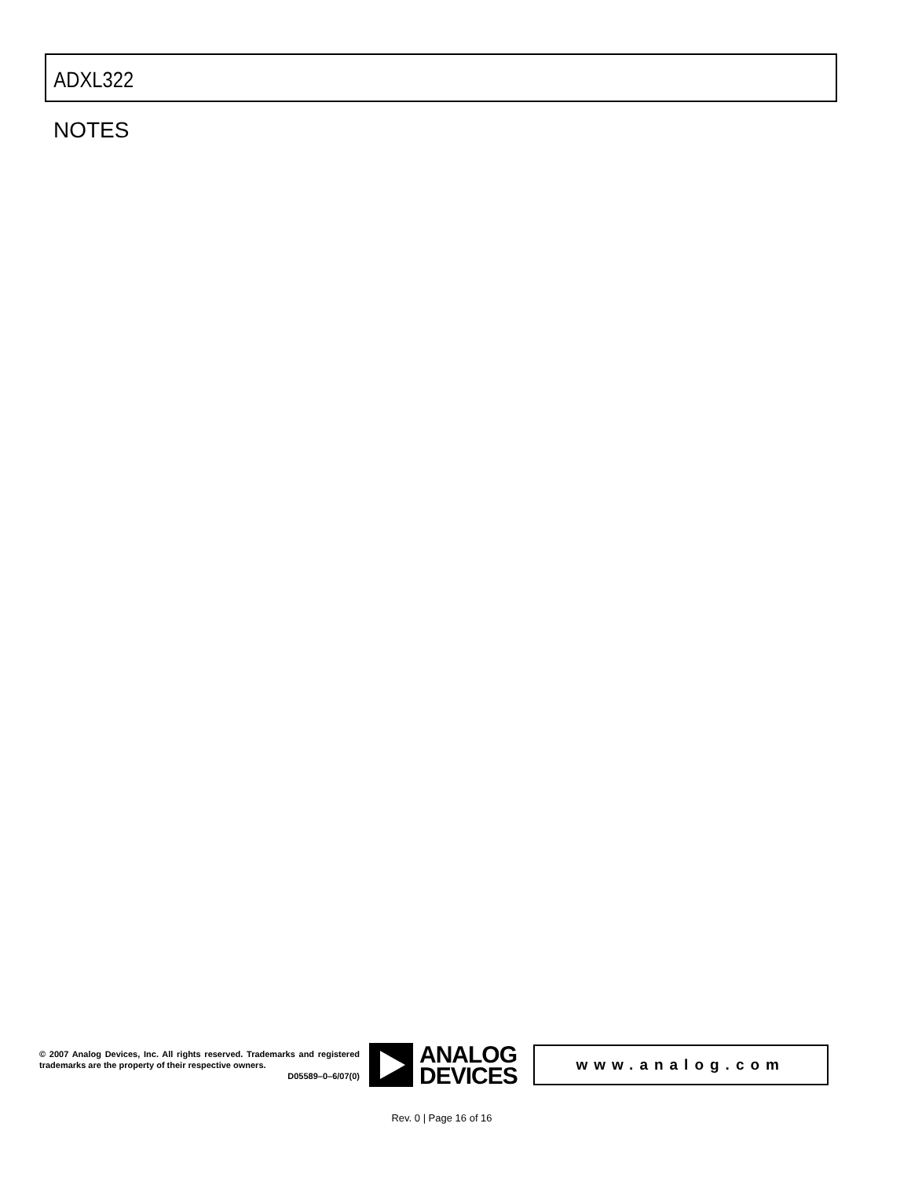ADXL322
NOTES
© 2007 Analog Devices, Inc. All rights reserved. Trademarks and registered trademarks are the property of their respective owners.
D05589–0–6/07(0)
ANALOG
DEVICES
www.analog.com
Rev. 0 | Page 16 of 16